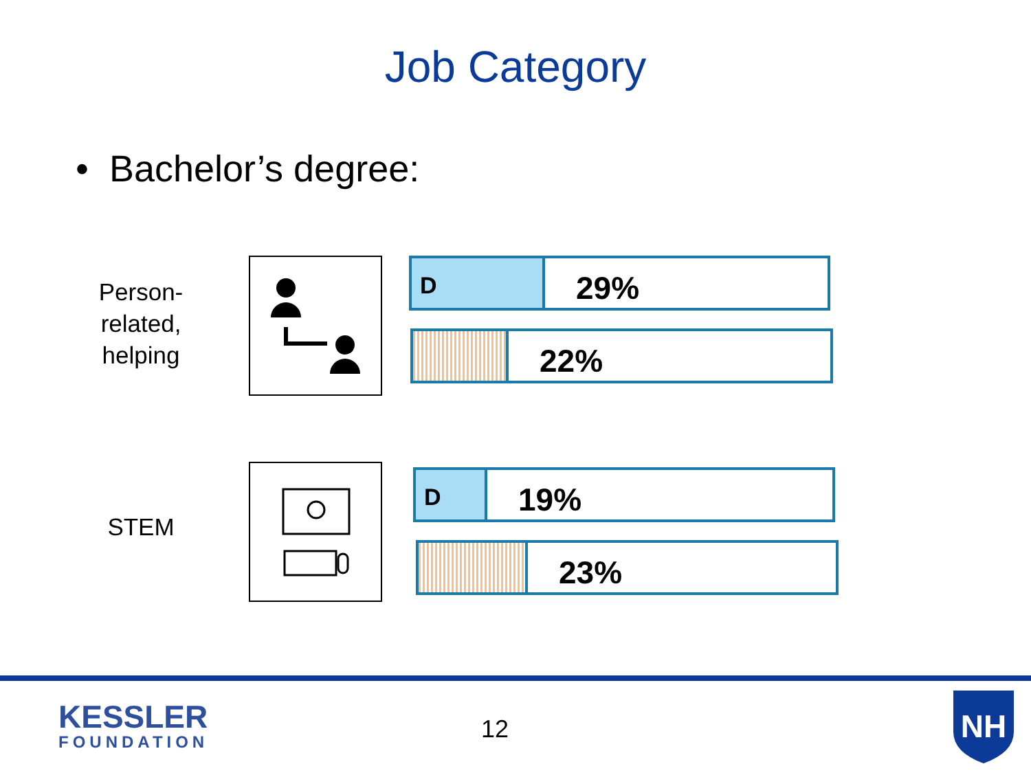Job Category
• Bachelor’s degree:
Person-related, helping
D
29%
22%
STEM
D
19%
23%
KESSLER
FOUNDATION
12
NH